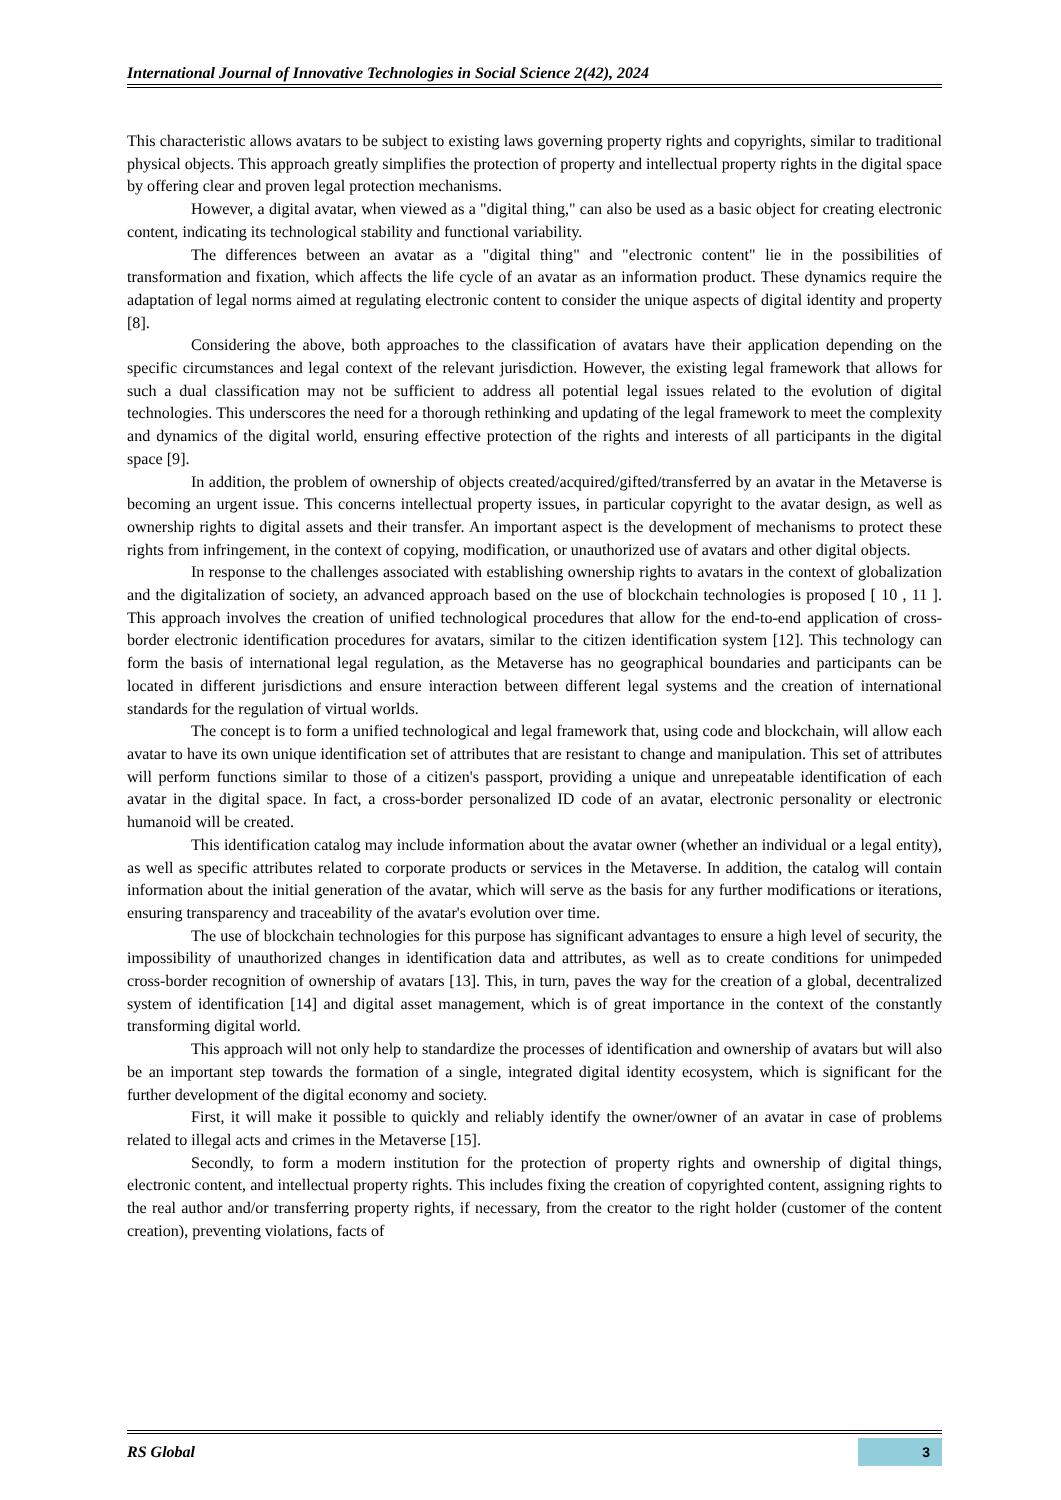International Journal of Innovative Technologies in Social Science 2(42), 2024
This characteristic allows avatars to be subject to existing laws governing property rights and copyrights, similar to traditional physical objects. This approach greatly simplifies the protection of property and intellectual property rights in the digital space by offering clear and proven legal protection mechanisms.
However, a digital avatar, when viewed as a "digital thing," can also be used as a basic object for creating electronic content, indicating its technological stability and functional variability.
The differences between an avatar as a "digital thing" and "electronic content" lie in the possibilities of transformation and fixation, which affects the life cycle of an avatar as an information product. These dynamics require the adaptation of legal norms aimed at regulating electronic content to consider the unique aspects of digital identity and property [8].
Considering the above, both approaches to the classification of avatars have their application depending on the specific circumstances and legal context of the relevant jurisdiction. However, the existing legal framework that allows for such a dual classification may not be sufficient to address all potential legal issues related to the evolution of digital technologies. This underscores the need for a thorough rethinking and updating of the legal framework to meet the complexity and dynamics of the digital world, ensuring effective protection of the rights and interests of all participants in the digital space [9].
In addition, the problem of ownership of objects created/acquired/gifted/transferred by an avatar in the Metaverse is becoming an urgent issue. This concerns intellectual property issues, in particular copyright to the avatar design, as well as ownership rights to digital assets and their transfer. An important aspect is the development of mechanisms to protect these rights from infringement, in the context of copying, modification, or unauthorized use of avatars and other digital objects.
In response to the challenges associated with establishing ownership rights to avatars in the context of globalization and the digitalization of society, an advanced approach based on the use of blockchain technologies is proposed [ 10 , 11 ]. This approach involves the creation of unified technological procedures that allow for the end-to-end application of cross-border electronic identification procedures for avatars, similar to the citizen identification system [12]. This technology can form the basis of international legal regulation, as the Metaverse has no geographical boundaries and participants can be located in different jurisdictions and ensure interaction between different legal systems and the creation of international standards for the regulation of virtual worlds.
The concept is to form a unified technological and legal framework that, using code and blockchain, will allow each avatar to have its own unique identification set of attributes that are resistant to change and manipulation. This set of attributes will perform functions similar to those of a citizen's passport, providing a unique and unrepeatable identification of each avatar in the digital space. In fact, a cross-border personalized ID code of an avatar, electronic personality or electronic humanoid will be created.
This identification catalog may include information about the avatar owner (whether an individual or a legal entity), as well as specific attributes related to corporate products or services in the Metaverse. In addition, the catalog will contain information about the initial generation of the avatar, which will serve as the basis for any further modifications or iterations, ensuring transparency and traceability of the avatar's evolution over time.
The use of blockchain technologies for this purpose has significant advantages to ensure a high level of security, the impossibility of unauthorized changes in identification data and attributes, as well as to create conditions for unimpeded cross-border recognition of ownership of avatars [13]. This, in turn, paves the way for the creation of a global, decentralized system of identification [14] and digital asset management, which is of great importance in the context of the constantly transforming digital world.
This approach will not only help to standardize the processes of identification and ownership of avatars but will also be an important step towards the formation of a single, integrated digital identity ecosystem, which is significant for the further development of the digital economy and society.
First, it will make it possible to quickly and reliably identify the owner/owner of an avatar in case of problems related to illegal acts and crimes in the Metaverse [15].
Secondly, to form a modern institution for the protection of property rights and ownership of digital things, electronic content, and intellectual property rights. This includes fixing the creation of copyrighted content, assigning rights to the real author and/or transferring property rights, if necessary, from the creator to the right holder (customer of the content creation), preventing violations, facts of
RS Global
3